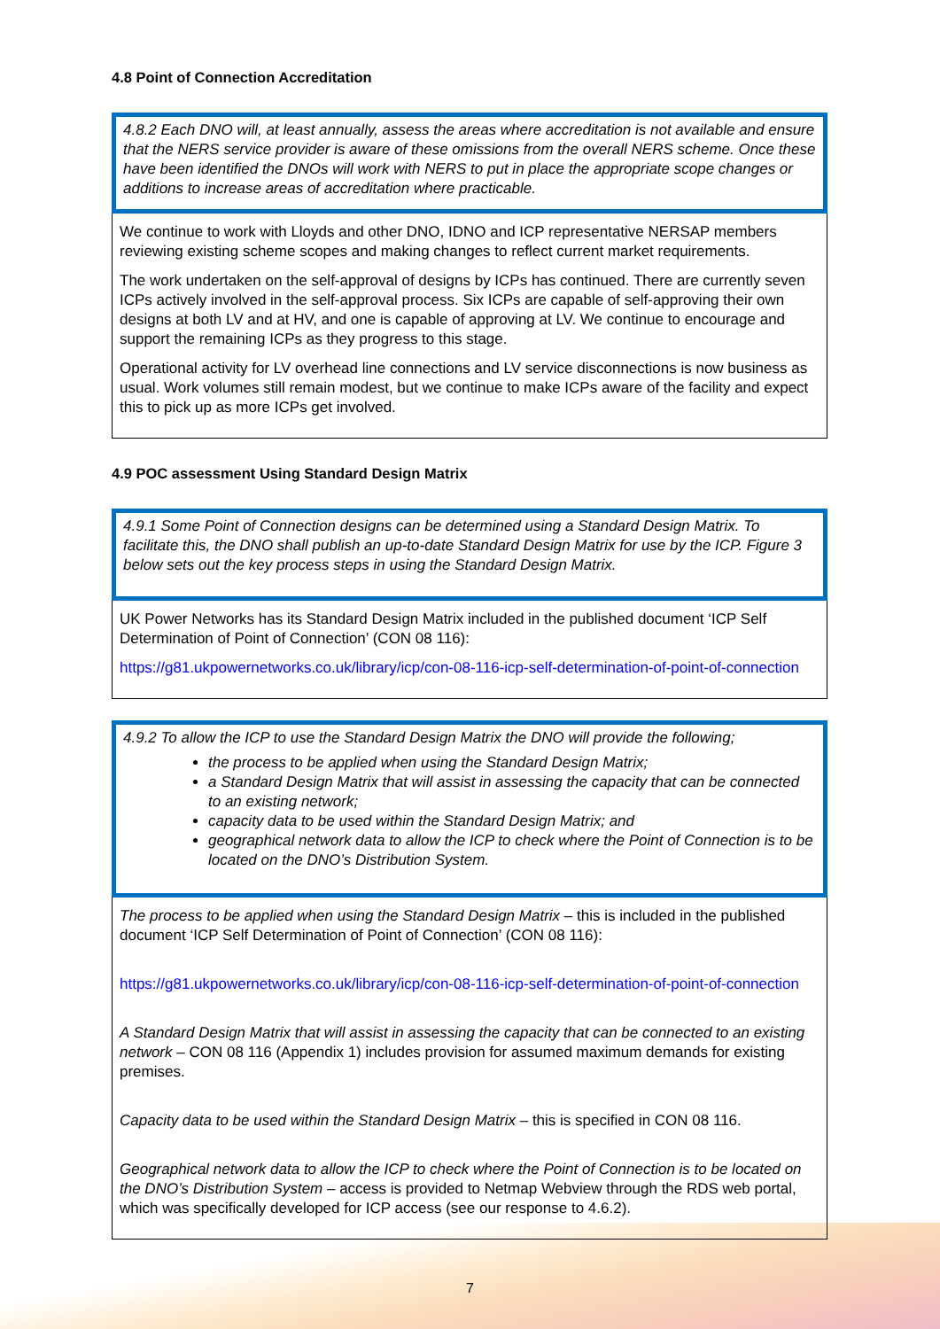4.8 Point of Connection Accreditation
4.8.2 Each DNO will, at least annually, assess the areas where accreditation is not available and ensure that the NERS service provider is aware of these omissions from the overall NERS scheme. Once these have been identified the DNOs will work with NERS to put in place the appropriate scope changes or additions to increase areas of accreditation where practicable.
We continue to work with Lloyds and other DNO, IDNO and ICP representative NERSAP members reviewing existing scheme scopes and making changes to reflect current market requirements.
The work undertaken on the self-approval of designs by ICPs has continued. There are currently seven ICPs actively involved in the self-approval process. Six ICPs are capable of self-approving their own designs at both LV and at HV, and one is capable of approving at LV. We continue to encourage and support the remaining ICPs as they progress to this stage.
Operational activity for LV overhead line connections and LV service disconnections is now business as usual. Work volumes still remain modest, but we continue to make ICPs aware of the facility and expect this to pick up as more ICPs get involved.
4.9 POC assessment Using Standard Design Matrix
4.9.1 Some Point of Connection designs can be determined using a Standard Design Matrix. To facilitate this, the DNO shall publish an up-to-date Standard Design Matrix for use by the ICP. Figure 3 below sets out the key process steps in using the Standard Design Matrix.
UK Power Networks has its Standard Design Matrix included in the published document ‘ICP Self Determination of Point of Connection’ (CON 08 116):
https://g81.ukpowernetworks.co.uk/library/icp/con-08-116-icp-self-determination-of-point-of-connection
4.9.2 To allow the ICP to use the Standard Design Matrix the DNO will provide the following;
the process to be applied when using the Standard Design Matrix;
a Standard Design Matrix that will assist in assessing the capacity that can be connected to an existing network;
capacity data to be used within the Standard Design Matrix; and
geographical network data to allow the ICP to check where the Point of Connection is to be located on the DNO’s Distribution System.
The process to be applied when using the Standard Design Matrix – this is included in the published document ‘ICP Self Determination of Point of Connection’ (CON 08 116):
https://g81.ukpowernetworks.co.uk/library/icp/con-08-116-icp-self-determination-of-point-of-connection
A Standard Design Matrix that will assist in assessing the capacity that can be connected to an existing network – CON 08 116 (Appendix 1) includes provision for assumed maximum demands for existing premises.
Capacity data to be used within the Standard Design Matrix – this is specified in CON 08 116.
Geographical network data to allow the ICP to check where the Point of Connection is to be located on the DNO’s Distribution System – access is provided to Netmap Webview through the RDS web portal, which was specifically developed for ICP access (see our response to 4.6.2).
7